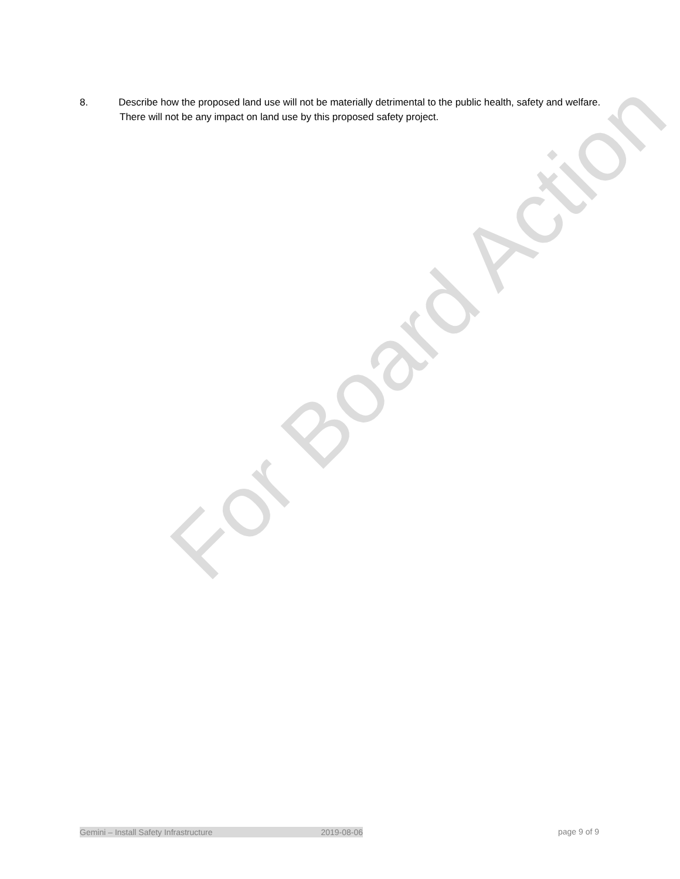8. Describe how the proposed land use will not be materially detrimental to the public health, safety and welfare.
There will not be any impact on land use by this proposed safety project.
For Board Action
Gemini – Install Safety Infrastructure 2019-08-06 page 9 of 9